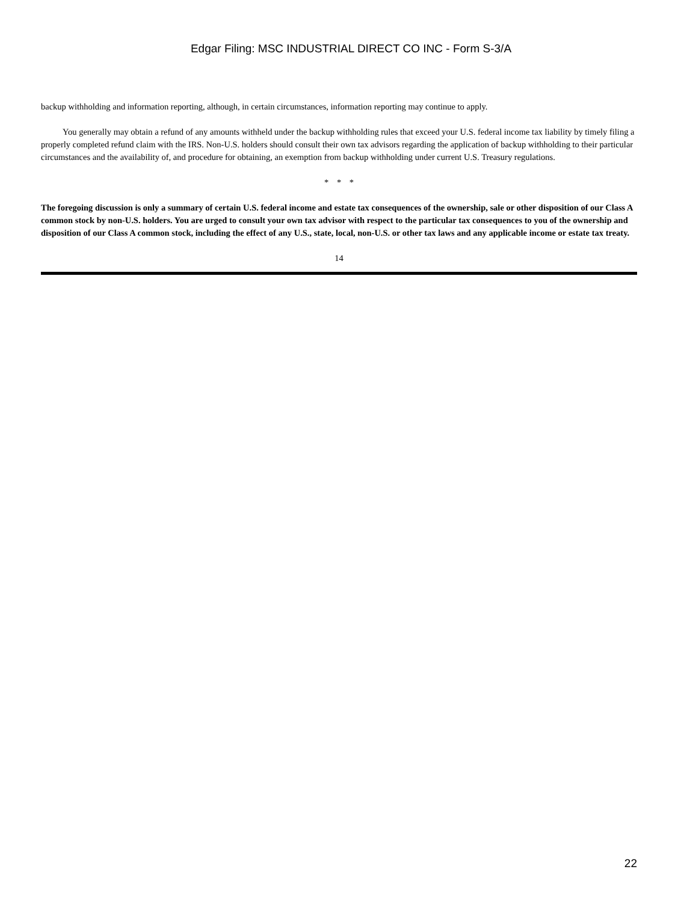Edgar Filing: MSC INDUSTRIAL DIRECT CO INC - Form S-3/A
backup withholding and information reporting, although, in certain circumstances, information reporting may continue to apply.
You generally may obtain a refund of any amounts withheld under the backup withholding rules that exceed your U.S. federal income tax liability by timely filing a properly completed refund claim with the IRS. Non-U.S. holders should consult their own tax advisors regarding the application of backup withholding to their particular circumstances and the availability of, and procedure for obtaining, an exemption from backup withholding under current U.S. Treasury regulations.
* * *
The foregoing discussion is only a summary of certain U.S. federal income and estate tax consequences of the ownership, sale or other disposition of our Class A common stock by non-U.S. holders. You are urged to consult your own tax advisor with respect to the particular tax consequences to you of the ownership and disposition of our Class A common stock, including the effect of any U.S., state, local, non-U.S. or other tax laws and any applicable income or estate tax treaty.
14
22